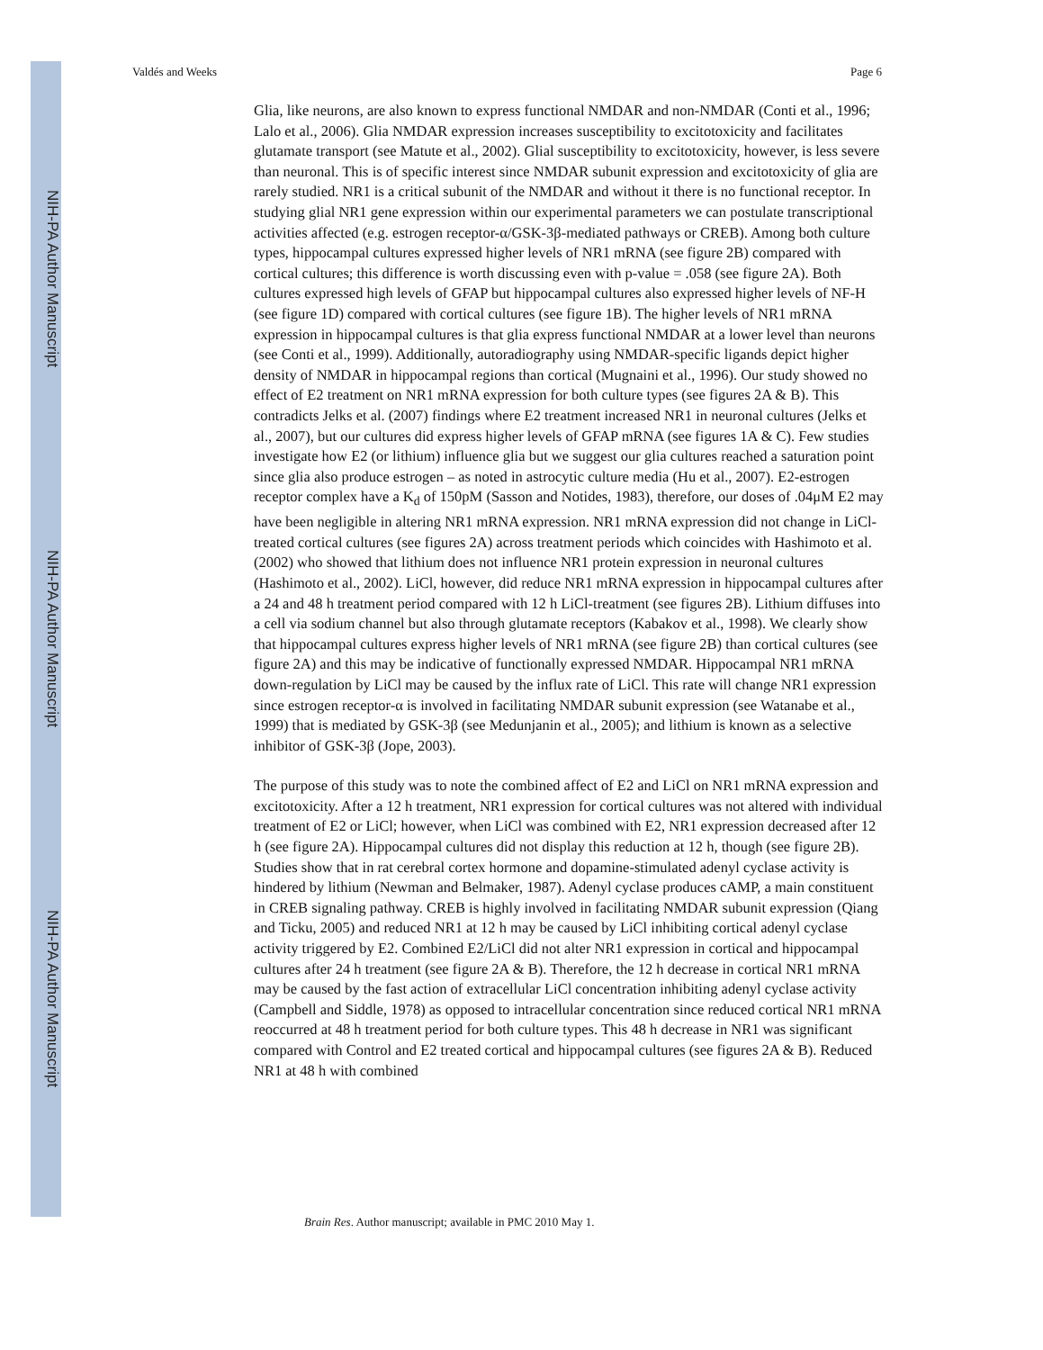NIH-PA Author Manuscript
NIH-PA Author Manuscript
NIH-PA Author Manuscript
Valdés and Weeks Page 6
Glia, like neurons, are also known to express functional NMDAR and non-NMDAR (Conti et al., 1996; Lalo et al., 2006). Glia NMDAR expression increases susceptibility to excitotoxicity and facilitates glutamate transport (see Matute et al., 2002). Glial susceptibility to excitotoxicity, however, is less severe than neuronal. This is of specific interest since NMDAR subunit expression and excitotoxicity of glia are rarely studied. NR1 is a critical subunit of the NMDAR and without it there is no functional receptor. In studying glial NR1 gene expression within our experimental parameters we can postulate transcriptional activities affected (e.g. estrogen receptor-α/GSK-3β-mediated pathways or CREB). Among both culture types, hippocampal cultures expressed higher levels of NR1 mRNA (see figure 2B) compared with cortical cultures; this difference is worth discussing even with p-value = .058 (see figure 2A). Both cultures expressed high levels of GFAP but hippocampal cultures also expressed higher levels of NF-H (see figure 1D) compared with cortical cultures (see figure 1B). The higher levels of NR1 mRNA expression in hippocampal cultures is that glia express functional NMDAR at a lower level than neurons (see Conti et al., 1999). Additionally, autoradiography using NMDAR-specific ligands depict higher density of NMDAR in hippocampal regions than cortical (Mugnaini et al., 1996). Our study showed no effect of E2 treatment on NR1 mRNA expression for both culture types (see figures 2A & B). This contradicts Jelks et al. (2007) findings where E2 treatment increased NR1 in neuronal cultures (Jelks et al., 2007), but our cultures did express higher levels of GFAP mRNA (see figures 1A & C). Few studies investigate how E2 (or lithium) influence glia but we suggest our glia cultures reached a saturation point since glia also produce estrogen – as noted in astrocytic culture media (Hu et al., 2007). E2-estrogen receptor complex have a K<sub>d</sub> of 150pM (Sasson and Notides, 1983), therefore, our doses of .04μM E2 may have been negligible in altering NR1 mRNA expression. NR1 mRNA expression did not change in LiCl-treated cortical cultures (see figures 2A) across treatment periods which coincides with Hashimoto et al. (2002) who showed that lithium does not influence NR1 protein expression in neuronal cultures (Hashimoto et al., 2002). LiCl, however, did reduce NR1 mRNA expression in hippocampal cultures after a 24 and 48 h treatment period compared with 12 h LiCl-treatment (see figures 2B). Lithium diffuses into a cell via sodium channel but also through glutamate receptors (Kabakov et al., 1998). We clearly show that hippocampal cultures express higher levels of NR1 mRNA (see figure 2B) than cortical cultures (see figure 2A) and this may be indicative of functionally expressed NMDAR. Hippocampal NR1 mRNA down-regulation by LiCl may be caused by the influx rate of LiCl. This rate will change NR1 expression since estrogen receptor-α is involved in facilitating NMDAR subunit expression (see Watanabe et al., 1999) that is mediated by GSK-3β (see Medunjanin et al., 2005); and lithium is known as a selective inhibitor of GSK-3β (Jope, 2003).
The purpose of this study was to note the combined affect of E2 and LiCl on NR1 mRNA expression and excitotoxicity. After a 12 h treatment, NR1 expression for cortical cultures was not altered with individual treatment of E2 or LiCl; however, when LiCl was combined with E2, NR1 expression decreased after 12 h (see figure 2A). Hippocampal cultures did not display this reduction at 12 h, though (see figure 2B). Studies show that in rat cerebral cortex hormone and dopamine-stimulated adenyl cyclase activity is hindered by lithium (Newman and Belmaker, 1987). Adenyl cyclase produces cAMP, a main constituent in CREB signaling pathway. CREB is highly involved in facilitating NMDAR subunit expression (Qiang and Ticku, 2005) and reduced NR1 at 12 h may be caused by LiCl inhibiting cortical adenyl cyclase activity triggered by E2. Combined E2/LiCl did not alter NR1 expression in cortical and hippocampal cultures after 24 h treatment (see figure 2A & B). Therefore, the 12 h decrease in cortical NR1 mRNA may be caused by the fast action of extracellular LiCl concentration inhibiting adenyl cyclase activity (Campbell and Siddle, 1978) as opposed to intracellular concentration since reduced cortical NR1 mRNA reoccurred at 48 h treatment period for both culture types. This 48 h decrease in NR1 was significant compared with Control and E2 treated cortical and hippocampal cultures (see figures 2A & B). Reduced NR1 at 48 h with combined
Brain Res. Author manuscript; available in PMC 2010 May 1.